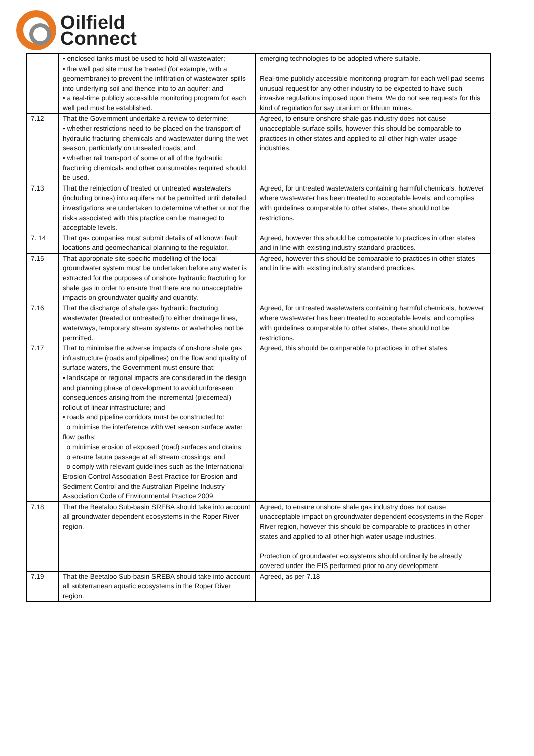Oilfield
Connect
| | • enclosed tanks must be used to hold all wastewater; • the well pad site must be treated (for example, with a geomembrane) to prevent the infiltration of wastewater spills into underlying soil and thence into to an aquifer; and • a real-time publicly accessible monitoring program for each well pad must be established. | emerging technologies to be adopted where suitable. Real-time publicly accessible monitoring program for each well pad seems unusual request for any other industry to be expected to have such invasive regulations imposed upon them. We do not see requests for this kind of regulation for say uranium or lithium mines. |
| 7.12 | That the Government undertake a review to determine: • whether restrictions need to be placed on the transport of hydraulic fracturing chemicals and wastewater during the wet season, particularly on unsealed roads; and • whether rail transport of some or all of the hydraulic fracturing chemicals and other consumables required should be used. | Agreed, to ensure onshore shale gas industry does not cause unacceptable surface spills, however this should be comparable to practices in other states and applied to all other high water usage industries. |
| 7.13 | That the reinjection of treated or untreated wastewaters (including brines) into aquifers not be permitted until detailed investigations are undertaken to determine whether or not the risks associated with this practice can be managed to acceptable levels. | Agreed, for untreated wastewaters containing harmful chemicals, however where wastewater has been treated to acceptable levels, and complies with guidelines comparable to other states, there should not be restrictions. |
| 7. 14 | That gas companies must submit details of all known fault locations and geomechanical planning to the regulator. | Agreed, however this should be comparable to practices in other states and in line with existing industry standard practices. |
| 7.15 | That appropriate site-specific modelling of the local groundwater system must be undertaken before any water is extracted for the purposes of onshore hydraulic fracturing for shale gas in order to ensure that there are no unacceptable impacts on groundwater quality and quantity. | Agreed, however this should be comparable to practices in other states and in line with existing industry standard practices. |
| 7.16 | That the discharge of shale gas hydraulic fracturing wastewater (treated or untreated) to either drainage lines, waterways, temporary stream systems or waterholes not be permitted. | Agreed, for untreated wastewaters containing harmful chemicals, however where wastewater has been treated to acceptable levels, and complies with guidelines comparable to other states, there should not be restrictions. |
| 7.17 | That to minimise the adverse impacts of onshore shale gas infrastructure (roads and pipelines) on the flow and quality of surface waters, the Government must ensure that: • landscape or regional impacts are considered in the design and planning phase of development to avoid unforeseen consequences arising from the incremental (piecemeal) rollout of linear infrastructure; and • roads and pipeline corridors must be constructed to: o minimise the interference with wet season surface water flow paths; o minimise erosion of exposed (road) surfaces and drains; o ensure fauna passage at all stream crossings; and o comply with relevant guidelines such as the International Erosion Control Association Best Practice for Erosion and Sediment Control and the Australian Pipeline Industry Association Code of Environmental Practice 2009. | Agreed, this should be comparable to practices in other states. |
| 7.18 | That the Beetaloo Sub-basin SREBA should take into account all groundwater dependent ecosystems in the Roper River region. | Agreed, to ensure onshore shale gas industry does not cause unacceptable impact on groundwater dependent ecosystems in the Roper River region, however this should be comparable to practices in other states and applied to all other high water usage industries. Protection of groundwater ecosystems should ordinarily be already covered under the EIS performed prior to any development. |
| 7.19 | That the Beetaloo Sub-basin SREBA should take into account all subterranean aquatic ecosystems in the Roper River region. | Agreed, as per 7.18 |